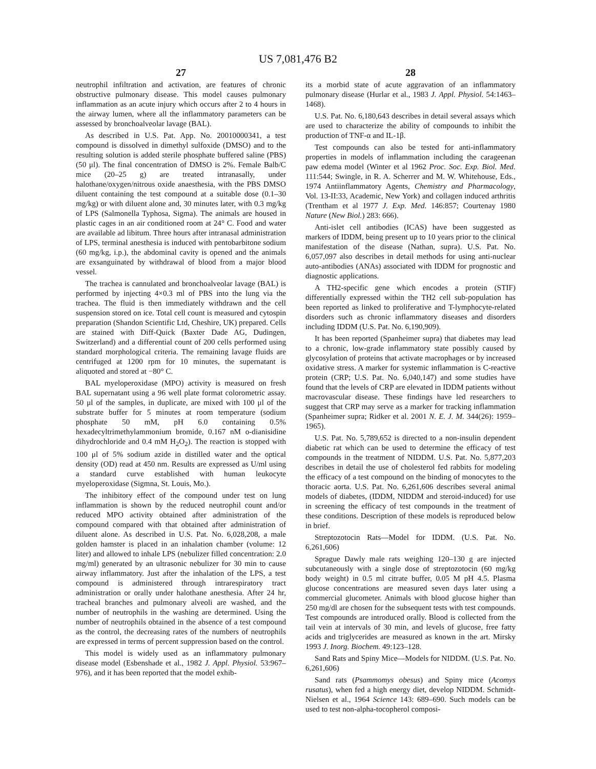US 7,081,476 B2
27
neutrophil infiltration and activation, are features of chronic obstructive pulmonary disease. This model causes pulmonary inflammation as an acute injury which occurs after 2 to 4 hours in the airway lumen, where all the inflammatory parameters can be assessed by bronchoalveolar lavage (BAL).
As described in U.S. Pat. App. No. 20010000341, a test compound is dissolved in dimethyl sulfoxide (DMSO) and to the resulting solution is added sterile phosphate buffered saline (PBS) (50 μl). The final concentration of DMSO is 2%. Female Balb/C mice (20–25 g) are treated intranasally, under halothane/oxygen/nitrous oxide anaesthesia, with the PBS DMSO diluent containing the test compound at a suitable dose (0.1–30 mg/kg) or with diluent alone and, 30 minutes later, with 0.3 mg/kg of LPS (Salmonella Typhosa, Sigma). The animals are housed in plastic cages in an air conditioned room at 24° C. Food and water are available ad libitum. Three hours after intranasal administration of LPS, terminal anesthesia is induced with pentobarbitone sodium (60 mg/kg, i.p.), the abdominal cavity is opened and the animals are exsanguinated by withdrawal of blood from a major blood vessel.
The trachea is cannulated and bronchoalveolar lavage (BAL) is performed by injecting 4×0.3 ml of PBS into the lung via the trachea. The fluid is then immediately withdrawn and the cell suspension stored on ice. Total cell count is measured and cytospin preparation (Shandon Scientific Ltd, Cheshire, UK) prepared. Cells are stained with Diff-Quick (Baxter Dade AG, Dudingen, Switzerland) and a differential count of 200 cells performed using standard morphological criteria. The remaining lavage fluids are centrifuged at 1200 rpm for 10 minutes, the supernatant is aliquoted and stored at −80° C.
BAL myeloperoxidase (MPO) activity is measured on fresh BAL supernatant using a 96 well plate format colorometric assay. 50 μl of the samples, in duplicate, are mixed with 100 μl of the substrate buffer for 5 minutes at room temperature (sodium phosphate 50 mM, pH 6.0 containing 0.5% hexadecyltrimethylammonium bromide, 0.167 nM o-dianisidine dihydrochloride and 0.4 mM H<sub>2</sub>O<sub>2</sub>). The reaction is stopped with 100 μl of 5% sodium azide in distilled water and the optical density (OD) read at 450 nm. Results are expressed as U/ml using a standard curve established with human leukocyte myeloperoxidase (Sigmna, St. Louis, Mo.).
The inhibitory effect of the compound under test on lung inflammation is shown by the reduced neutrophil count and/or reduced MPO activity obtained after administration of the compound compared with that obtained after administration of diluent alone. As described in U.S. Pat. No. 6,028,208, a male golden hamster is placed in an inhalation chamber (volume: 12 liter) and allowed to inhale LPS (nebulizer filled concentration: 2.0 mg/ml) generated by an ultrasonic nebulizer for 30 min to cause airway inflammatory. Just after the inhalation of the LPS, a test compound is administered through intrarespiratory tract administration or orally under halothane anesthesia. After 24 hr, tracheal branches and pulmonary alveoli are washed, and the number of neutrophils in the washing are determined. Using the number of neutrophils obtained in the absence of a test compound as the control, the decreasing rates of the numbers of neutrophils are expressed in terms of percent suppression based on the control.
This model is widely used as an inflammatory pulmonary disease model (Esbenshade et al., 1982 J. Appl. Physiol. 53:967–976), and it has been reported that the model exhib-
28
its a morbid state of acute aggravation of an inflammatory pulmonary disease (Hurlar et al., 1983 J. Appl. Physiol. 54:1463–1468).
U.S. Pat. No. 6,180,643 describes in detail several assays which are used to characterize the ability of compounds to inhibit the production of TNF-α and IL-1β.
Test compounds can also be tested for anti-inflammatory properties in models of inflammation including the carageenan paw edema model (Winter et al 1962 Proc. Soc. Exp. Biol. Med. 111:544; Swingle, in R. A. Scherrer and M. W. Whitehouse, Eds., 1974 Antiinflammatory Agents, Chemistry and Pharmacology, Vol. 13-II:33, Academic, New York) and collagen induced arthritis (Trentham et al 1977 J. Exp. Med. 146:857; Courtenay 1980 Nature (New Biol.) 283: 666).
Anti-islet cell antibodies (ICAS) have been suggested as markers of IDDM, being present up to 10 years prior to the clinical manifestation of the disease (Nathan, supra). U.S. Pat. No. 6,057,097 also describes in detail methods for using anti-nuclear auto-antibodies (ANAs) associated with IDDM for prognostic and diagnostic applications.
A TH2-specific gene which encodes a protein (STIF) differentially expressed within the TH2 cell sub-population has been reported as linked to proliferative and T-lymphocyte-related disorders such as chronic inflammatory diseases and disorders including IDDM (U.S. Pat. No. 6,190,909).
It has been reported (Spanheimer supra) that diabetes may lead to a chronic, low-grade inflammatory state possibly caused by glycosylation of proteins that activate macrophages or by increased oxidative stress. A marker for systemic inflammation is C-reactive protein (CRP; U.S. Pat. No. 6,040,147) and some studies have found that the levels of CRP are elevated in IDDM patients without macrovascular disease. These findings have led researchers to suggest that CRP may serve as a marker for tracking inflammation (Spanheimer supra; Ridker et al. 2001 N. E. J. M. 344(26): 1959–1965).
U.S. Pat. No. 5,789,652 is directed to a non-insulin dependent diabetic rat which can be used to determine the efficacy of test compounds in the treatment of NIDDM. U.S. Pat. No. 5,877,203 describes in detail the use of cholesterol fed rabbits for modeling the efficacy of a test compound on the binding of monocytes to the thoracic aorta. U.S. Pat. No. 6,261,606 describes several animal models of diabetes, (IDDM, NIDDM and steroid-induced) for use in screening the efficacy of test compounds in the treatment of these conditions. Description of these models is reproduced below in brief.
Streptozotocin Rats—Model for IDDM. (U.S. Pat. No. 6,261,606)
Sprague Dawly male rats weighing 120–130 g are injected subcutaneously with a single dose of streptozotocin (60 mg/kg body weight) in 0.5 ml citrate buffer, 0.05 M pH 4.5. Plasma glucose concentrations are measured seven days later using a commercial glucometer. Animals with blood glucose higher than 250 mg/dl are chosen for the subsequent tests with test compounds. Test compounds are introduced orally. Blood is collected from the tail vein at intervals of 30 min, and levels of glucose, free fatty acids and triglycerides are measured as known in the art. Mirsky 1993 J. Inorg. Biochem. 49:123–128.
Sand Rats and Spiny Mice—Models for NIDDM. (U.S. Pat. No. 6,261,606)
Sand rats (Psammomys obesus) and Spiny mice (Acomys rusatus), when fed a high energy diet, develop NIDDM. Schmidt-Nielsen et al., 1964 Science 143: 689–690. Such models can be used to test non-alpha-tocopherol composi-